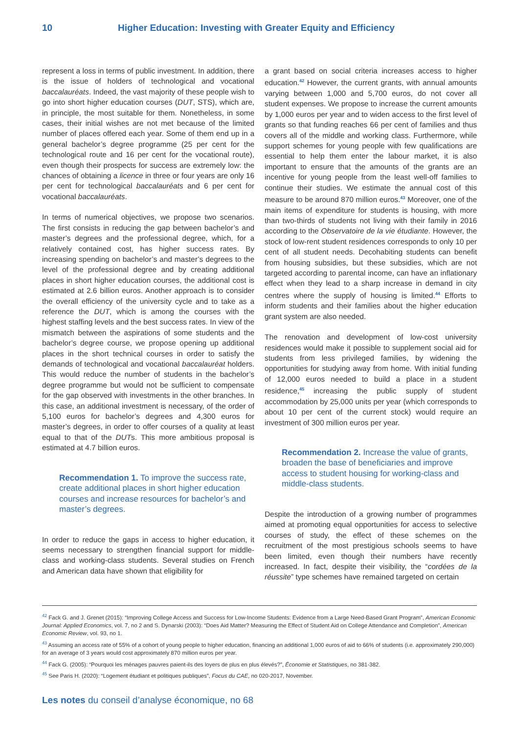10 Higher Education: Investing with Greater Equity and Efficiency
represent a loss in terms of public investment. In addition, there is the issue of holders of technological and vocational baccalauréats. Indeed, the vast majority of these people wish to go into short higher education courses (DUT, STS), which are, in principle, the most suitable for them. Nonetheless, in some cases, their initial wishes are not met because of the limited number of places offered each year. Some of them end up in a general bachelor’s degree programme (25 per cent for the technological route and 16 per cent for the vocational route), even though their prospects for success are extremely low: the chances of obtaining a licence in three or four years are only 16 per cent for technological baccalauréats and 6 per cent for vocational baccalauréats.
In terms of numerical objectives, we propose two scenarios. The first consists in reducing the gap between bachelor’s and master’s degrees and the professional degree, which, for a relatively contained cost, has higher success rates. By increasing spending on bachelor’s and master’s degrees to the level of the professional degree and by creating additional places in short higher education courses, the additional cost is estimated at 2.6 billion euros. Another approach is to consider the overall efficiency of the university cycle and to take as a reference the DUT, which is among the courses with the highest staffing levels and the best success rates. In view of the mismatch between the aspirations of some students and the bachelor’s degree course, we propose opening up additional places in the short technical courses in order to satisfy the demands of technological and vocational baccalauréat holders. This would reduce the number of students in the bachelor’s degree programme but would not be sufficient to compensate for the gap observed with investments in the other branches. In this case, an additional investment is necessary, of the order of 5,100 euros for bachelor’s degrees and 4,300 euros for master’s degrees, in order to offer courses of a quality at least equal to that of the DUTs. This more ambitious proposal is estimated at 4.7 billion euros.
Recommendation 1. To improve the success rate, create additional places in short higher education courses and increase resources for bachelor’s and master’s degrees.
In order to reduce the gaps in access to higher education, it seems necessary to strengthen financial support for middle-class and working-class students. Several studies on French and American data have shown that eligibility for
a grant based on social criteria increases access to higher education.<sup>42</sup> However, the current grants, with annual amounts varying between 1,000 and 5,700 euros, do not cover all student expenses. We propose to increase the current amounts by 1,000 euros per year and to widen access to the first level of grants so that funding reaches 66 per cent of families and thus covers all of the middle and working class. Furthermore, while support schemes for young people with few qualifications are essential to help them enter the labour market, it is also important to ensure that the amounts of the grants are an incentive for young people from the least well-off families to continue their studies. We estimate the annual cost of this measure to be around 870 million euros.<sup>43</sup> Moreover, one of the main items of expenditure for students is housing, with more than two-thirds of students not living with their family in 2016 according to the Observatoire de la vie étudiante. However, the stock of low-rent student residences corresponds to only 10 per cent of all student needs. Decohabiting students can benefit from housing subsidies, but these subsidies, which are not targeted according to parental income, can have an inflationary effect when they lead to a sharp increase in demand in city centres where the supply of housing is limited.<sup>44</sup> Efforts to inform students and their families about the higher education grant system are also needed.
The renovation and development of low-cost university residences would make it possible to supplement social aid for students from less privileged families, by widening the opportunities for studying away from home. With initial funding of 12,000 euros needed to build a place in a student residence,<sup>45</sup> increasing the public supply of student accommodation by 25,000 units per year (which corresponds to about 10 per cent of the current stock) would require an investment of 300 million euros per year.
Recommendation 2. Increase the value of grants, broaden the base of beneficiaries and improve access to student housing for working-class and middle-class students.
Despite the introduction of a growing number of programmes aimed at promoting equal opportunities for access to selective courses of study, the effect of these schemes on the recruitment of the most prestigious schools seems to have been limited, even though their numbers have recently increased. In fact, despite their visibility, the “cordées de la réussite” type schemes have remained targeted on certain
<sup>42</sup> Fack G. and J. Grenet (2015): “Improving College Access and Success for Low-Income Students: Evidence from a Large Need-Based Grant Program”, American Economic Journal: Applied Economics, vol. 7, no 2 and S. Dynarski (2003): “Does Aid Matter? Measuring the Effect of Student Aid on College Attendance and Completion”, American Economic Review, vol. 93, no 1.
<sup>43</sup> Assuming an access rate of 55% of a cohort of young people to higher education, financing an additional 1,000 euros of aid to 66% of students (i.e. approximately 290,000) for an average of 3 years would cost approximately 870 million euros per year.
<sup>44</sup> Fack G. (2005): “Pourquoi les ménages pauvres paient-ils des loyers de plus en plus élevés?”, Économie et Statistiques, no 381-382.
<sup>45</sup> See Paris H. (2020): “Logement étudiant et politiques publiques”, Focus du CAE, no 020-2017, November.
Les notes du conseil d’analyse économique, no 68